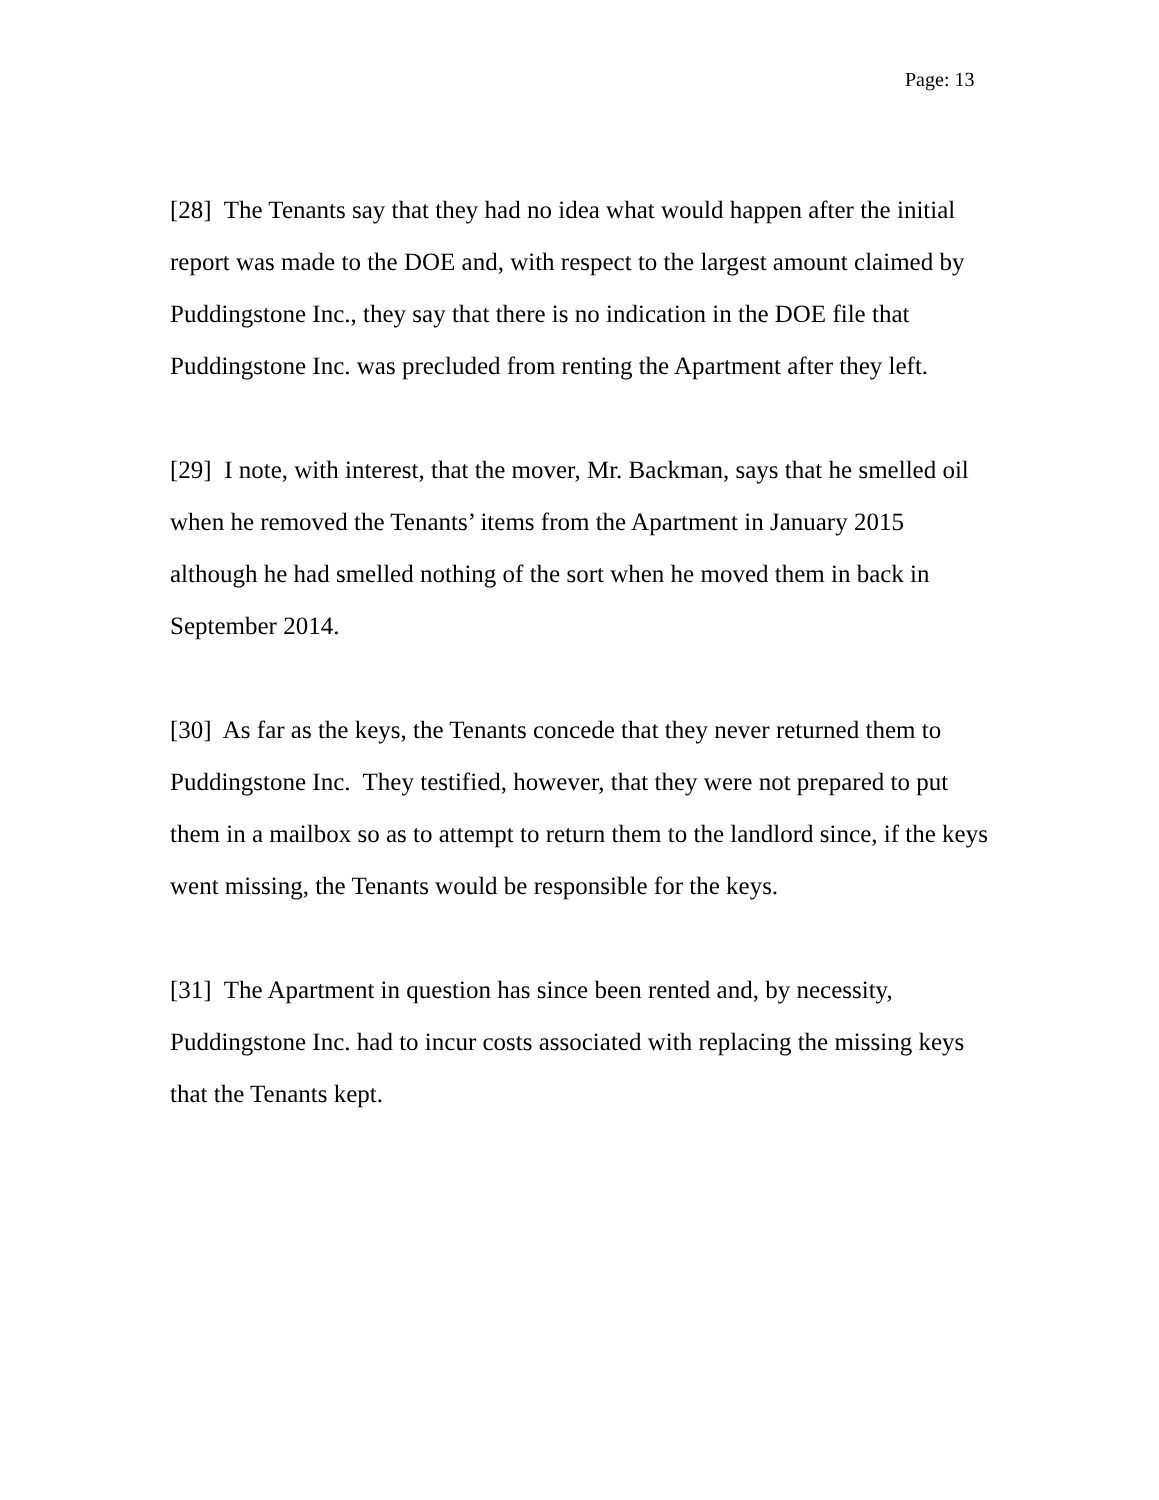Page: 13
[28] The Tenants say that they had no idea what would happen after the initial report was made to the DOE and, with respect to the largest amount claimed by Puddingstone Inc., they say that there is no indication in the DOE file that Puddingstone Inc. was precluded from renting the Apartment after they left.
[29] I note, with interest, that the mover, Mr. Backman, says that he smelled oil when he removed the Tenants’ items from the Apartment in January 2015 although he had smelled nothing of the sort when he moved them in back in September 2014.
[30] As far as the keys, the Tenants concede that they never returned them to Puddingstone Inc. They testified, however, that they were not prepared to put them in a mailbox so as to attempt to return them to the landlord since, if the keys went missing, the Tenants would be responsible for the keys.
[31] The Apartment in question has since been rented and, by necessity, Puddingstone Inc. had to incur costs associated with replacing the missing keys that the Tenants kept.